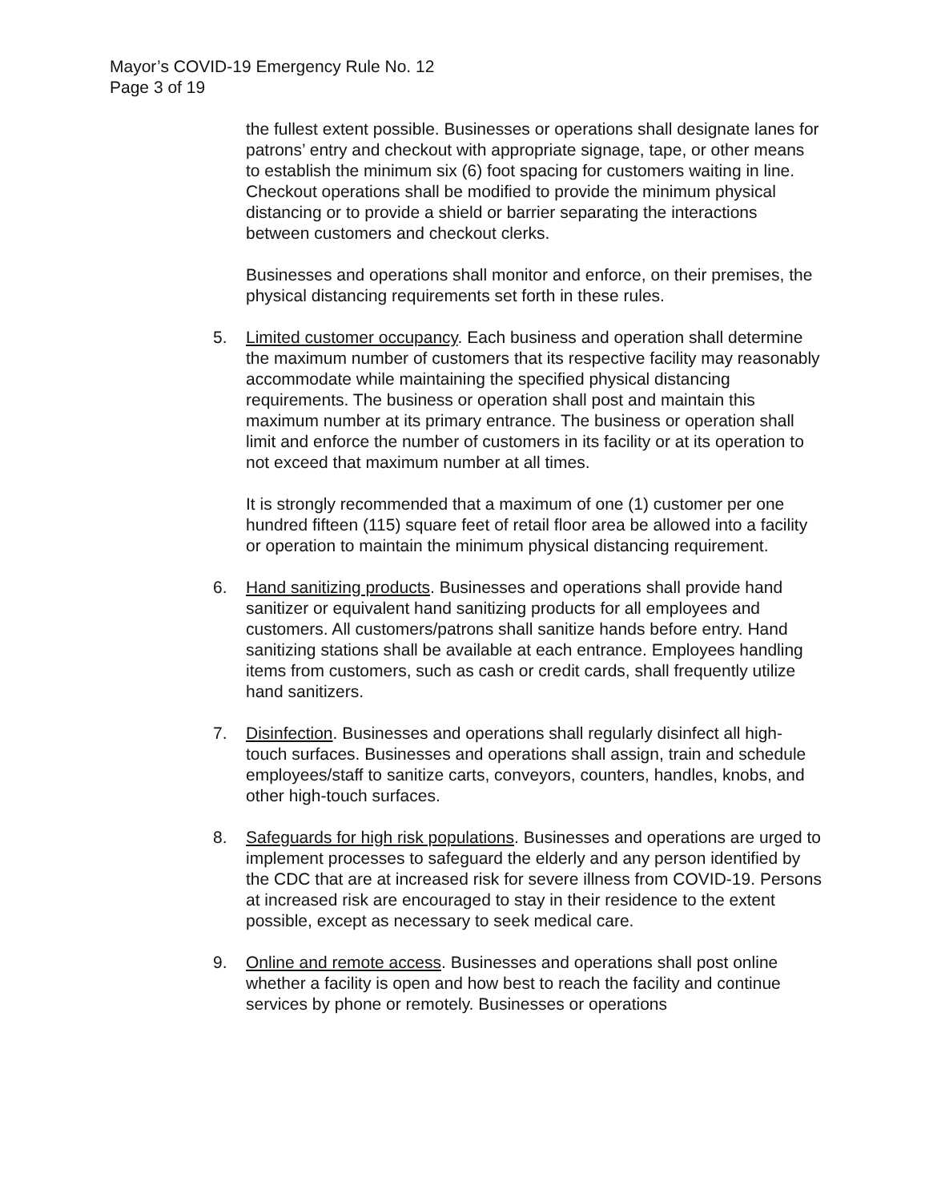Mayor’s COVID-19 Emergency Rule No. 12
Page 3 of 19
the fullest extent possible. Businesses or operations shall designate lanes for patrons’ entry and checkout with appropriate signage, tape, or other means to establish the minimum six (6) foot spacing for customers waiting in line. Checkout operations shall be modified to provide the minimum physical distancing or to provide a shield or barrier separating the interactions between customers and checkout clerks.
Businesses and operations shall monitor and enforce, on their premises, the physical distancing requirements set forth in these rules.
5. Limited customer occupancy. Each business and operation shall determine the maximum number of customers that its respective facility may reasonably accommodate while maintaining the specified physical distancing requirements. The business or operation shall post and maintain this maximum number at its primary entrance. The business or operation shall limit and enforce the number of customers in its facility or at its operation to not exceed that maximum number at all times.
It is strongly recommended that a maximum of one (1) customer per one hundred fifteen (115) square feet of retail floor area be allowed into a facility or operation to maintain the minimum physical distancing requirement.
6. Hand sanitizing products. Businesses and operations shall provide hand sanitizer or equivalent hand sanitizing products for all employees and customers. All customers/patrons shall sanitize hands before entry. Hand sanitizing stations shall be available at each entrance. Employees handling items from customers, such as cash or credit cards, shall frequently utilize hand sanitizers.
7. Disinfection. Businesses and operations shall regularly disinfect all high-touch surfaces. Businesses and operations shall assign, train and schedule employees/staff to sanitize carts, conveyors, counters, handles, knobs, and other high-touch surfaces.
8. Safeguards for high risk populations. Businesses and operations are urged to implement processes to safeguard the elderly and any person identified by the CDC that are at increased risk for severe illness from COVID-19. Persons at increased risk are encouraged to stay in their residence to the extent possible, except as necessary to seek medical care.
9. Online and remote access. Businesses and operations shall post online whether a facility is open and how best to reach the facility and continue services by phone or remotely. Businesses or operations